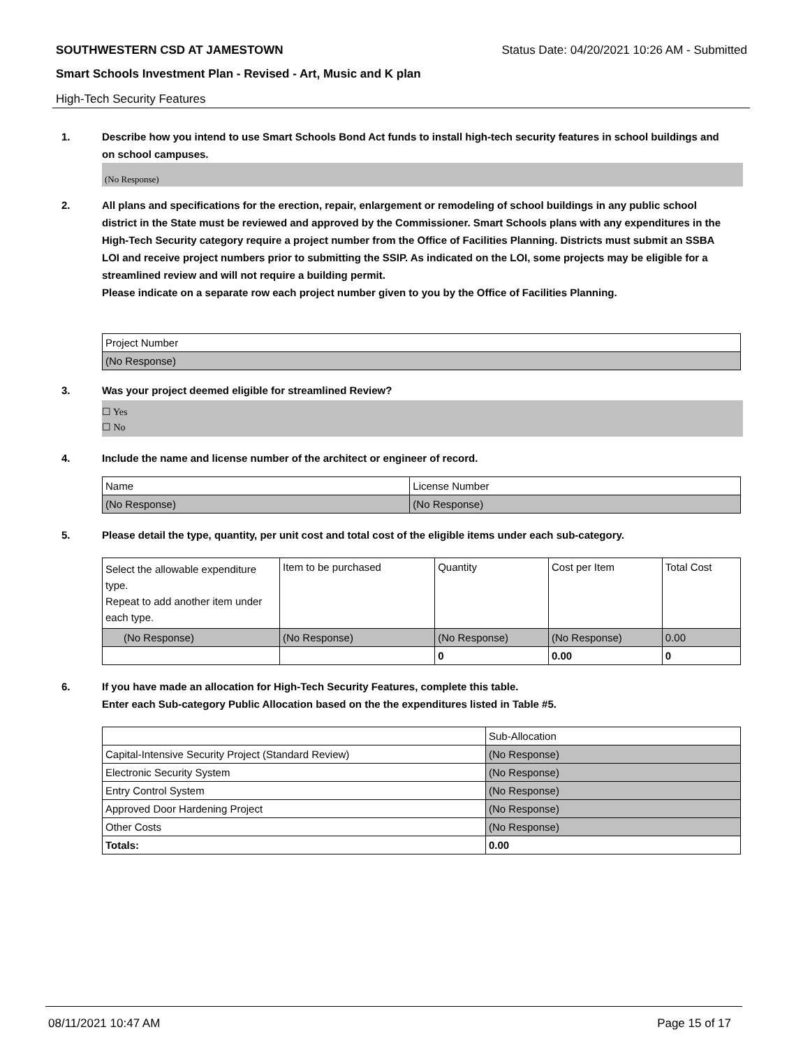SOUTHWESTERN CSD AT JAMESTOWN Status Date: 04/20/2021 10:26 AM - Submitted
Smart Schools Investment Plan - Revised - Art, Music and K plan
High-Tech Security Features
1. Describe how you intend to use Smart Schools Bond Act funds to install high-tech security features in school buildings and on school campuses.
(No Response)
2. All plans and specifications for the erection, repair, enlargement or remodeling of school buildings in any public school district in the State must be reviewed and approved by the Commissioner. Smart Schools plans with any expenditures in the High-Tech Security category require a project number from the Office of Facilities Planning. Districts must submit an SSBA LOI and receive project numbers prior to submitting the SSIP. As indicated on the LOI, some projects may be eligible for a streamlined review and will not require a building permit.
Please indicate on a separate row each project number given to you by the Office of Facilities Planning.
| Project Number |
| (No Response) |
3. Was your project deemed eligible for streamlined Review?
☐ Yes
☐ No
4. Include the name and license number of the architect or engineer of record.
| Name | License Number |
| (No Response) | (No Response) |
5. Please detail the type, quantity, per unit cost and total cost of the eligible items under each sub-category.
| Select the allowable expenditure type. Repeat to add another item under each type. | Item to be purchased | Quantity | Cost per Item | Total Cost |
| (No Response) | (No Response) | (No Response) | (No Response) | 0.00 |
| | | 0 | 0.00 | 0 |
6. If you have made an allocation for High-Tech Security Features, complete this table.
Enter each Sub-category Public Allocation based on the the expenditures listed in Table #5.
| | Sub-Allocation |
| Capital-Intensive Security Project (Standard Review) | (No Response) |
| Electronic Security System | (No Response) |
| Entry Control System | (No Response) |
| Approved Door Hardening Project | (No Response) |
| Other Costs | (No Response) |
| Totals: | 0.00 |
08/11/2021 10:47 AM Page 15 of 17